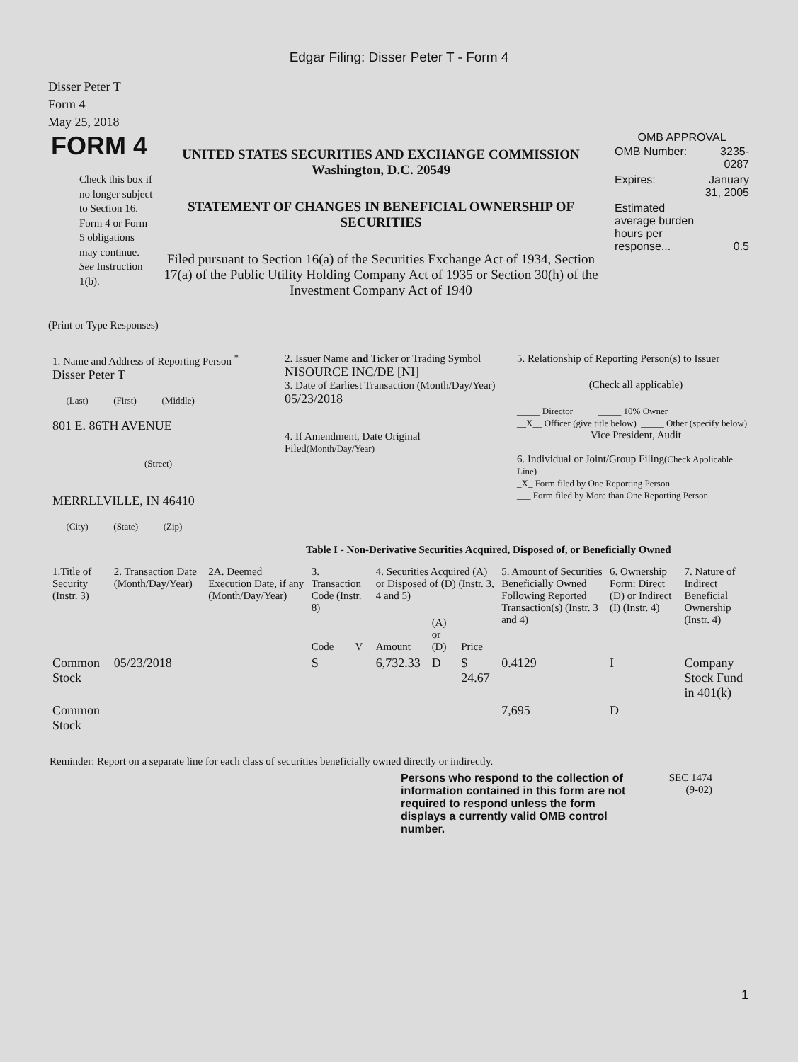Edgar Filing: Disser Peter T - Form 4
Disser Peter T
Form 4
May 25, 2018
FORM 4
Check this box if no longer subject to Section 16. Form 4 or Form 5 obligations may continue. See Instruction 1(b).
UNITED STATES SECURITIES AND EXCHANGE COMMISSION
Washington, D.C. 20549
STATEMENT OF CHANGES IN BENEFICIAL OWNERSHIP OF SECURITIES
Filed pursuant to Section 16(a) of the Securities Exchange Act of 1934, Section 17(a) of the Public Utility Holding Company Act of 1935 or Section 30(h) of the Investment Company Act of 1940
OMB APPROVAL
| OMB Number: | 3235-0287 |
| Expires: | January 31, 2005 |
| Estimated average burden hours per response... | 0.5 |
(Print or Type Responses)
| 1. Name and Address of Reporting Person <sup>*</sup> Disser Peter T (Last) (First) (Middle) 801 E. 86TH AVENUE (Street) MERRLLVILLE, IN 46410 (City) (State) (Zip) | 2. Issuer Name and Ticker or Trading Symbol NISOURCE INC/DE [NI] 3. Date of Earliest Transaction (Month/Day/Year) 05/23/2018 4. If Amendment, Date Original Filed (Month/Day/Year) | 5. Relationship of Reporting Person(s) to Issuer (Check all applicable) _____ Director _____ 10% Owner __X__ Officer (give title below) _____ Other (specify below) Vice President, Audit 6. Individual or Joint/Group Filing (Check Applicable Line) _X_ Form filed by One Reporting Person ___ Form filed by More than One Reporting Person |
Table I - Non-Derivative Securities Acquired, Disposed of, or Beneficially Owned
| 1.Title of Security (Instr. 3) | 2. Transaction Date (Month/Day/Year) | 2A. Deemed Execution Date, if any (Month/Day/Year) | 3. Transaction Code (Instr. 8) | | 4. Securities Acquired (A) or Disposed of (D) (Instr. 3, 4 and 5) | | | 5. Amount of Securities Beneficially Owned Following Reported Transaction(s) (Instr. 3 and 4) | 6. Ownership Form: Direct (D) or Indirect (I) (Instr. 4) | 7. Nature of Indirect Beneficial Ownership (Instr. 4) |
| --- | --- | --- | --- | --- | --- | --- | --- | --- | --- | --- |
| | | | Code | V | Amount | (A) or (D) | Price | | | |
| Common Stock | 05/23/2018 | | S | | 6,732.33 | D | $ 24.67 | 0.4129 | I | Company Stock Fund in 401(k) |
| Common Stock | | | | | | | | 7,695 | D | |
Reminder: Report on a separate line for each class of securities beneficially owned directly or indirectly.
Persons who respond to the collection of information contained in this form are not required to respond unless the form displays a currently valid OMB control number.
SEC 1474
(9-02)
1